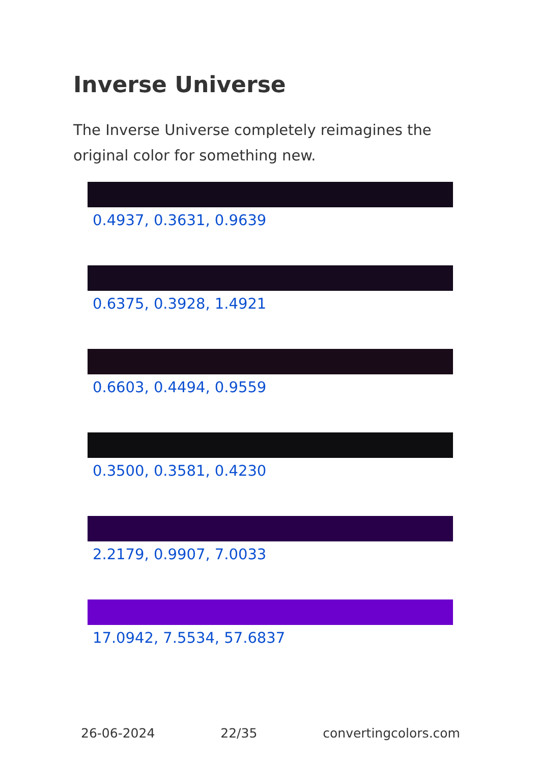Inverse Universe
The Inverse Universe completely reimagines the original color for something new.
0.4937, 0.3631, 0.9639
0.6375, 0.3928, 1.4921
0.6603, 0.4494, 0.9559
0.3500, 0.3581, 0.4230
2.2179, 0.9907, 7.0033
17.0942, 7.5534, 57.6837
26-06-2024 22/35 convertingcolors.com